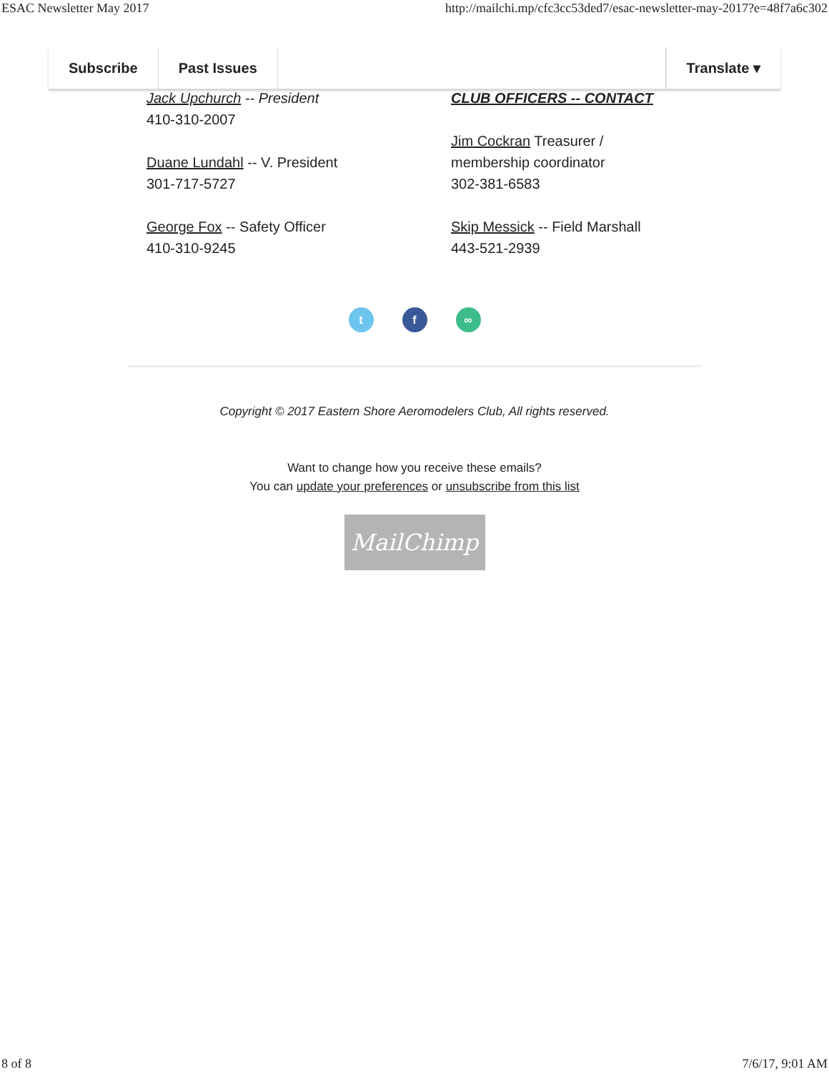ESAC Newsletter May 2017 http://mailchi.mp/cfc3cc53ded7/esac-newsletter-may-2017?e=48f7a6c302
Subscribe Past Issues Translate ▾
Jack Upchurch -- President
410-310-2007
Duane Lundahl -- V. President
301-717-5727
George Fox -- Safety Officer
410-310-9245
CLUB OFFICERS -- CONTACT
Jim Cockran Treasurer /
membership coordinator
302-381-6583
Skip Messick -- Field Marshall
443-521-2939
t f ∞
Copyright © 2017 Eastern Shore Aeromodelers Club, All rights reserved.
Want to change how you receive these emails?
You can update your preferences or unsubscribe from this list
MailChimp
8 of 8 7/6/17, 9:01 AM